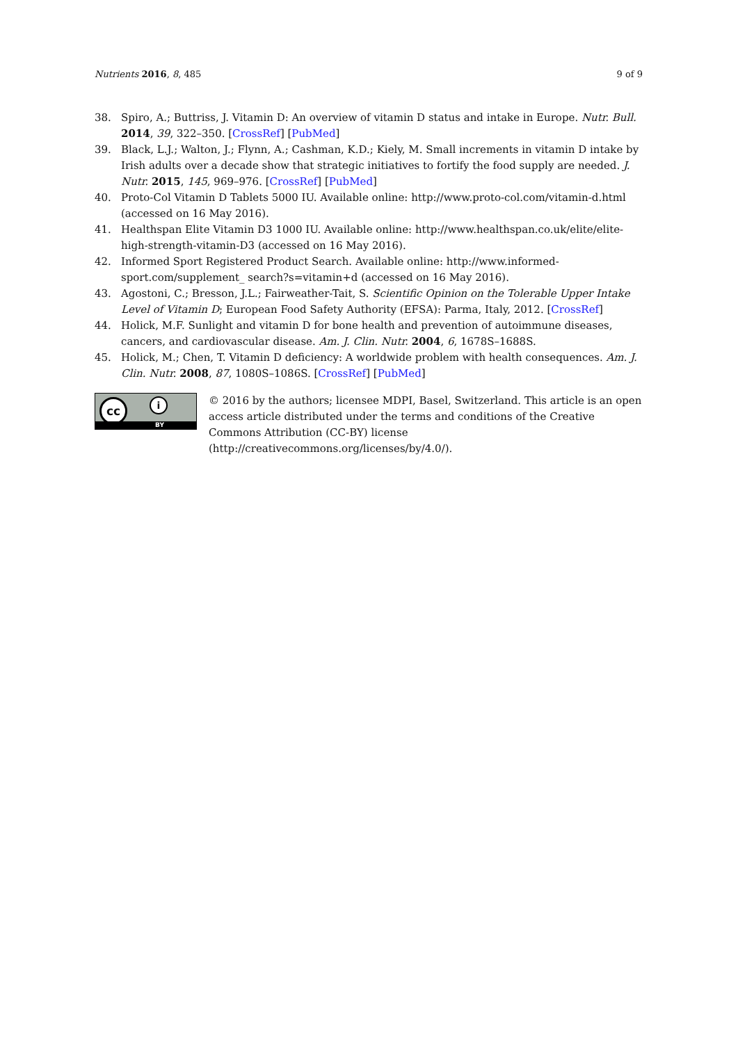Nutrients 2016, 8, 485 9 of 9
38. Spiro, A.; Buttriss, J. Vitamin D: An overview of vitamin D status and intake in Europe. Nutr. Bull. 2014, 39, 322–350. [CrossRef] [PubMed]
39. Black, L.J.; Walton, J.; Flynn, A.; Cashman, K.D.; Kiely, M. Small increments in vitamin D intake by Irish adults over a decade show that strategic initiatives to fortify the food supply are needed. J. Nutr. 2015, 145, 969–976. [CrossRef] [PubMed]
40. Proto-Col Vitamin D Tablets 5000 IU. Available online: http://www.proto-col.com/vitamin-d.html (accessed on 16 May 2016).
41. Healthspan Elite Vitamin D3 1000 IU. Available online: http://www.healthspan.co.uk/elite/elite-high-strength-vitamin-D3 (accessed on 16 May 2016).
42. Informed Sport Registered Product Search. Available online: http://www.informed-sport.com/supplement_ search?s=vitamin+d (accessed on 16 May 2016).
43. Agostoni, C.; Bresson, J.L.; Fairweather-Tait, S. Scientific Opinion on the Tolerable Upper Intake Level of Vitamin D; European Food Safety Authority (EFSA): Parma, Italy, 2012. [CrossRef]
44. Holick, M.F. Sunlight and vitamin D for bone health and prevention of autoimmune diseases, cancers, and cardiovascular disease. Am. J. Clin. Nutr. 2004, 6, 1678S–1688S.
45. Holick, M.; Chen, T. Vitamin D deficiency: A worldwide problem with health consequences. Am. J. Clin. Nutr. 2008, 87, 1080S–1086S. [CrossRef] [PubMed]
cc i
BY
© 2016 by the authors; licensee MDPI, Basel, Switzerland. This article is an open access article distributed under the terms and conditions of the Creative Commons Attribution (CC-BY) license (http://creativecommons.org/licenses/by/4.0/).